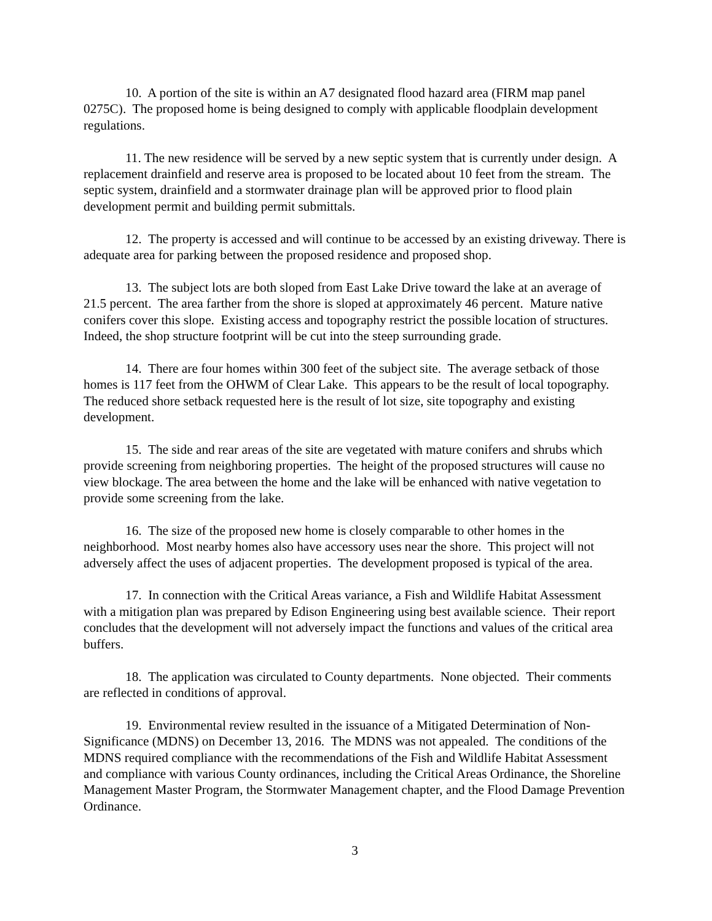10. A portion of the site is within an A7 designated flood hazard area (FIRM map panel 0275C). The proposed home is being designed to comply with applicable floodplain development regulations.
11. The new residence will be served by a new septic system that is currently under design. A replacement drainfield and reserve area is proposed to be located about 10 feet from the stream. The septic system, drainfield and a stormwater drainage plan will be approved prior to flood plain development permit and building permit submittals.
12. The property is accessed and will continue to be accessed by an existing driveway. There is adequate area for parking between the proposed residence and proposed shop.
13. The subject lots are both sloped from East Lake Drive toward the lake at an average of 21.5 percent. The area farther from the shore is sloped at approximately 46 percent. Mature native conifers cover this slope. Existing access and topography restrict the possible location of structures. Indeed, the shop structure footprint will be cut into the steep surrounding grade.
14. There are four homes within 300 feet of the subject site. The average setback of those homes is 117 feet from the OHWM of Clear Lake. This appears to be the result of local topography. The reduced shore setback requested here is the result of lot size, site topography and existing development.
15. The side and rear areas of the site are vegetated with mature conifers and shrubs which provide screening from neighboring properties. The height of the proposed structures will cause no view blockage. The area between the home and the lake will be enhanced with native vegetation to provide some screening from the lake.
16. The size of the proposed new home is closely comparable to other homes in the neighborhood. Most nearby homes also have accessory uses near the shore. This project will not adversely affect the uses of adjacent properties. The development proposed is typical of the area.
17. In connection with the Critical Areas variance, a Fish and Wildlife Habitat Assessment with a mitigation plan was prepared by Edison Engineering using best available science. Their report concludes that the development will not adversely impact the functions and values of the critical area buffers.
18. The application was circulated to County departments. None objected. Their comments are reflected in conditions of approval.
19. Environmental review resulted in the issuance of a Mitigated Determination of Non-Significance (MDNS) on December 13, 2016. The MDNS was not appealed. The conditions of the MDNS required compliance with the recommendations of the Fish and Wildlife Habitat Assessment and compliance with various County ordinances, including the Critical Areas Ordinance, the Shoreline Management Master Program, the Stormwater Management chapter, and the Flood Damage Prevention Ordinance.
3